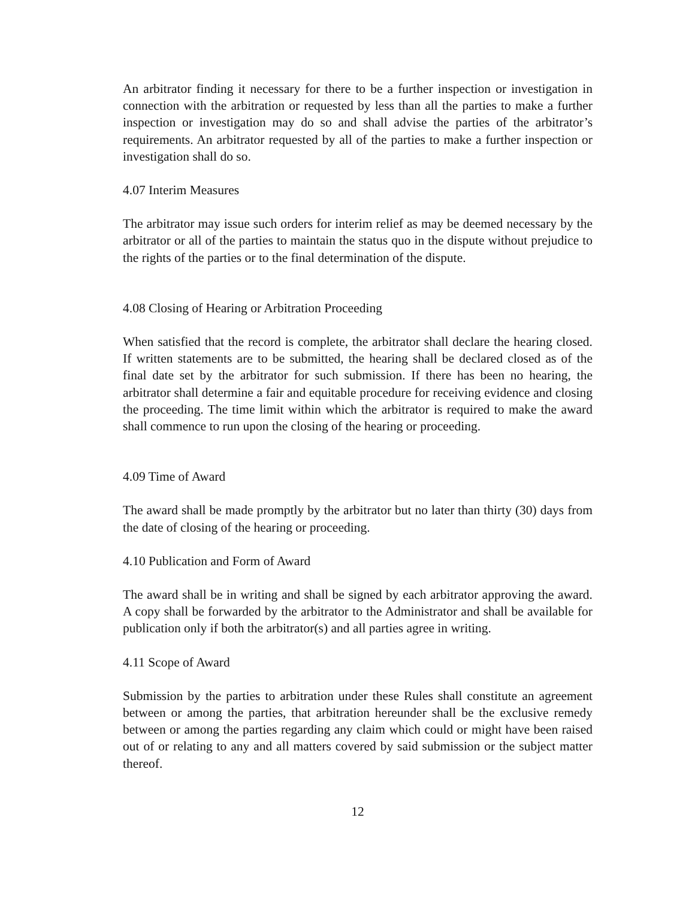An arbitrator finding it necessary for there to be a further inspection or investigation in connection with the arbitration or requested by less than all the parties to make a further inspection or investigation may do so and shall advise the parties of the arbitrator’s requirements. An arbitrator requested by all of the parties to make a further inspection or investigation shall do so.
4.07 Interim Measures
The arbitrator may issue such orders for interim relief as may be deemed necessary by the arbitrator or all of the parties to maintain the status quo in the dispute without prejudice to the rights of the parties or to the final determination of the dispute.
4.08 Closing of Hearing or Arbitration Proceeding
When satisfied that the record is complete, the arbitrator shall declare the hearing closed. If written statements are to be submitted, the hearing shall be declared closed as of the final date set by the arbitrator for such submission. If there has been no hearing, the arbitrator shall determine a fair and equitable procedure for receiving evidence and closing the proceeding. The time limit within which the arbitrator is required to make the award shall commence to run upon the closing of the hearing or proceeding.
4.09 Time of Award
The award shall be made promptly by the arbitrator but no later than thirty (30) days from the date of closing of the hearing or proceeding.
4.10 Publication and Form of Award
The award shall be in writing and shall be signed by each arbitrator approving the award. A copy shall be forwarded by the arbitrator to the Administrator and shall be available for publication only if both the arbitrator(s) and all parties agree in writing.
4.11 Scope of Award
Submission by the parties to arbitration under these Rules shall constitute an agreement between or among the parties, that arbitration hereunder shall be the exclusive remedy between or among the parties regarding any claim which could or might have been raised out of or relating to any and all matters covered by said submission or the subject matter thereof.
12